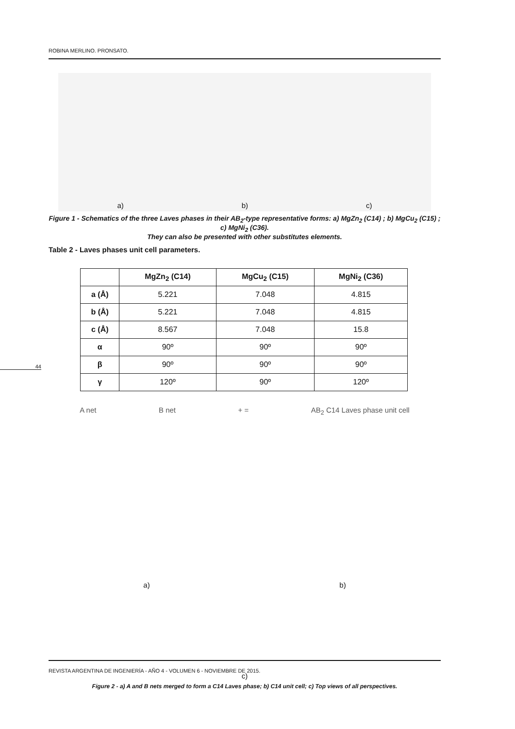ROBINA MERLINO. PRONSATO.
44
a)
b)
c)
Figure 1 - Schematics of the three Laves phases in their AB<sub>2</sub>-type representative forms: a) MgZn<sub>2</sub> (C14) ; b) MgCu<sub>2</sub> (C15) ; c) MgNi<sub>2</sub> (C36).
They can also be presented with other substitutes elements.
Table 2 - Laves phases unit cell parameters.
| | MgZn<sub>2</sub> (C14) | MgCu<sub>2</sub> (C15) | MgNi<sub>2</sub> (C36) |
| --- | --- | --- | --- |
| a (Å) | 5.221 | 7.048 | 4.815 |
| b (Å) | 5.221 | 7.048 | 4.815 |
| c (Å) | 8.567 | 7.048 | 15.8 |
| α | 90º | 90º | 90º |
| β | 90º | 90º | 90º |
| γ | 120º | 90º | 120º |
A net B net + = AB<sub>2</sub> C14 Laves phase unit cell
a) b)
c)
Figure 2 - a) A and B nets merged to form a C14 Laves phase; b) C14 unit cell; c) Top views of all perspectives.
REVISTA ARGENTINA DE INGENIERÍA - AÑO 4 - VOLUMEN 6 - NOVIEMBRE DE 2015.